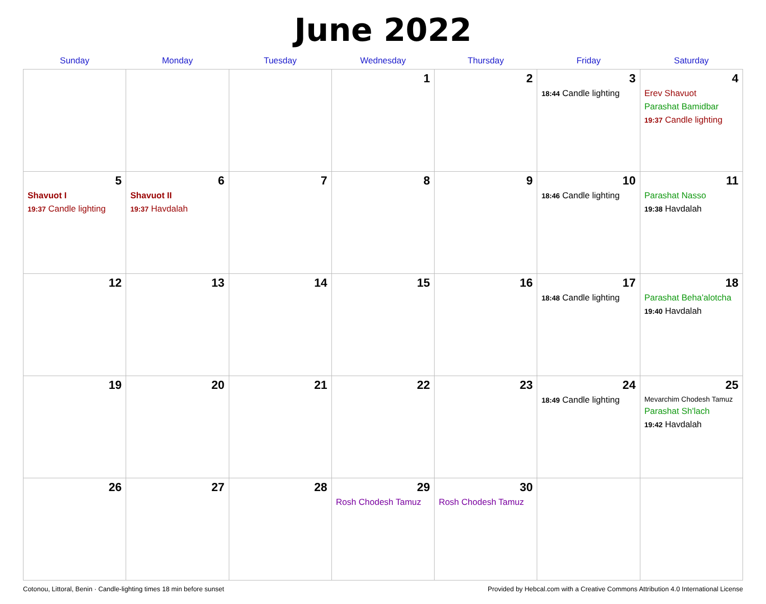June 2022
| Sunday | Monday | Tuesday | Wednesday | Thursday | Friday | Saturday |
| --- | --- | --- | --- | --- | --- | --- |
| | | | 1 | 2 | 3 18:44 Candle lighting | 4 Erev Shavuot Parashat Bamidbar 19:37 Candle lighting |
| 5 Shavuot I 19:37 Candle lighting | 6 Shavuot II 19:37 Havdalah | 7 | 8 | 9 | 10 18:46 Candle lighting | 11 Parashat Nasso 19:38 Havdalah |
| 12 | 13 | 14 | 15 | 16 | 17 18:48 Candle lighting | 18 Parashat Beha'alotcha 19:40 Havdalah |
| 19 | 20 | 21 | 22 | 23 | 24 18:49 Candle lighting | 25 Mevarchim Chodesh Tamuz Parashat Sh'lach 19:42 Havdalah |
| 26 | 27 | 28 | 29 Rosh Chodesh Tamuz | 30 Rosh Chodesh Tamuz | | |
Cotonou, Littoral, Benin · Candle-lighting times 18 min before sunset Provided by Hebcal.com with a Creative Commons Attribution 4.0 International License